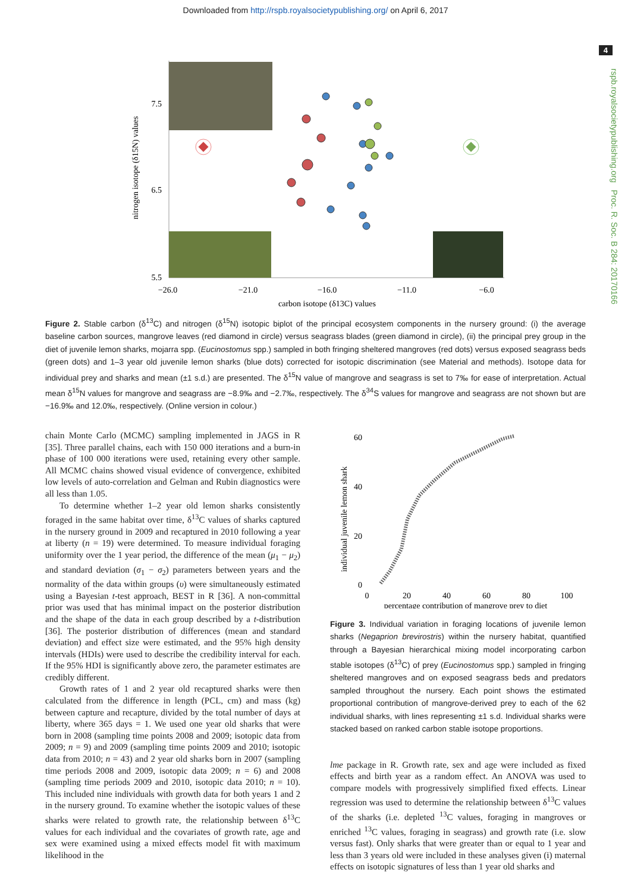Downloaded from http://rspb.royalsocietypublishing.org/ on April 6, 2017
4
rspb.royalsocietypublishing.org Proc. R. Soc. B 284: 20170166
nitrogen isotope (δ15N) values
7.5
6.5
5.5
−26.0
−21.0
−16.0
−11.0
−6.0
carbon isotope (δ13C) values
Figure 2. Stable carbon (δ<sup>13</sup>C) and nitrogen (δ<sup>15</sup>N) isotopic biplot of the principal ecosystem components in the nursery ground: (i) the average baseline carbon sources, mangrove leaves (red diamond in circle) versus seagrass blades (green diamond in circle), (ii) the principal prey group in the diet of juvenile lemon sharks, mojarra spp. (Eucinostomus spp.) sampled in both fringing sheltered mangroves (red dots) versus exposed seagrass beds (green dots) and 1–3 year old juvenile lemon sharks (blue dots) corrected for isotopic discrimination (see Material and methods). Isotope data for individual prey and sharks and mean (±1 s.d.) are presented. The δ<sup>15</sup>N value of mangrove and seagrass is set to 7‰ for ease of interpretation. Actual mean δ<sup>15</sup>N values for mangrove and seagrass are −8.9‰ and −2.7‰, respectively. The δ<sup>34</sup>S values for mangrove and seagrass are not shown but are −16.9‰ and 12.0‰, respectively. (Online version in colour.)
chain Monte Carlo (MCMC) sampling implemented in JAGS in R [35]. Three parallel chains, each with 150 000 iterations and a burn-in phase of 100 000 iterations were used, retaining every other sample. All MCMC chains showed visual evidence of convergence, exhibited low levels of auto-correlation and Gelman and Rubin diagnostics were all less than 1.05.
To determine whether 1–2 year old lemon sharks consistently foraged in the same habitat over time, δ<sup>13</sup>C values of sharks captured in the nursery ground in 2009 and recaptured in 2010 following a year at liberty (n = 19) were determined. To measure individual foraging uniformity over the 1 year period, the difference of the mean (μ<sub>1</sub> − μ<sub>2</sub>) and standard deviation (σ<sub>1</sub> − σ<sub>2</sub>) parameters between years and the normality of the data within groups (υ) were simultaneously estimated using a Bayesian t-test approach, BEST in R [36]. A non-committal prior was used that has minimal impact on the posterior distribution and the shape of the data in each group described by a t-distribution [36]. The posterior distribution of differences (mean and standard deviation) and effect size were estimated, and the 95% high density intervals (HDIs) were used to describe the credibility interval for each. If the 95% HDI is significantly above zero, the parameter estimates are credibly different.
Growth rates of 1 and 2 year old recaptured sharks were then calculated from the difference in length (PCL, cm) and mass (kg) between capture and recapture, divided by the total number of days at liberty, where 365 days = 1. We used one year old sharks that were born in 2008 (sampling time points 2008 and 2009; isotopic data from 2009; n = 9) and 2009 (sampling time points 2009 and 2010; isotopic data from 2010; n = 43) and 2 year old sharks born in 2007 (sampling time periods 2008 and 2009, isotopic data 2009; n = 6) and 2008 (sampling time periods 2009 and 2010, isotopic data 2010; n = 10). This included nine individuals with growth data for both years 1 and 2 in the nursery ground. To examine whether the isotopic values of these sharks were related to growth rate, the relationship between δ<sup>13</sup>C values for each individual and the covariates of growth rate, age and sex were examined using a mixed effects model fit with maximum likelihood in the
individual juvenile lemon shark
60
40
20
0
0
20
40
60
80
100
percentage contribution of mangrove prey to diet
Figure 3. Individual variation in foraging locations of juvenile lemon sharks (Negaprion brevirostris) within the nursery habitat, quantified through a Bayesian hierarchical mixing model incorporating carbon stable isotopes (δ<sup>13</sup>C) of prey (Eucinostomus spp.) sampled in fringing sheltered mangroves and on exposed seagrass beds and predators sampled throughout the nursery. Each point shows the estimated proportional contribution of mangrove-derived prey to each of the 62 individual sharks, with lines representing ±1 s.d. Individual sharks were stacked based on ranked carbon stable isotope proportions.
lme package in R. Growth rate, sex and age were included as fixed effects and birth year as a random effect. An ANOVA was used to compare models with progressively simplified fixed effects. Linear regression was used to determine the relationship between δ<sup>13</sup>C values of the sharks (i.e. depleted <sup>13</sup>C values, foraging in mangroves or enriched <sup>13</sup>C values, foraging in seagrass) and growth rate (i.e. slow versus fast). Only sharks that were greater than or equal to 1 year and less than 3 years old were included in these analyses given (i) maternal effects on isotopic signatures of less than 1 year old sharks and